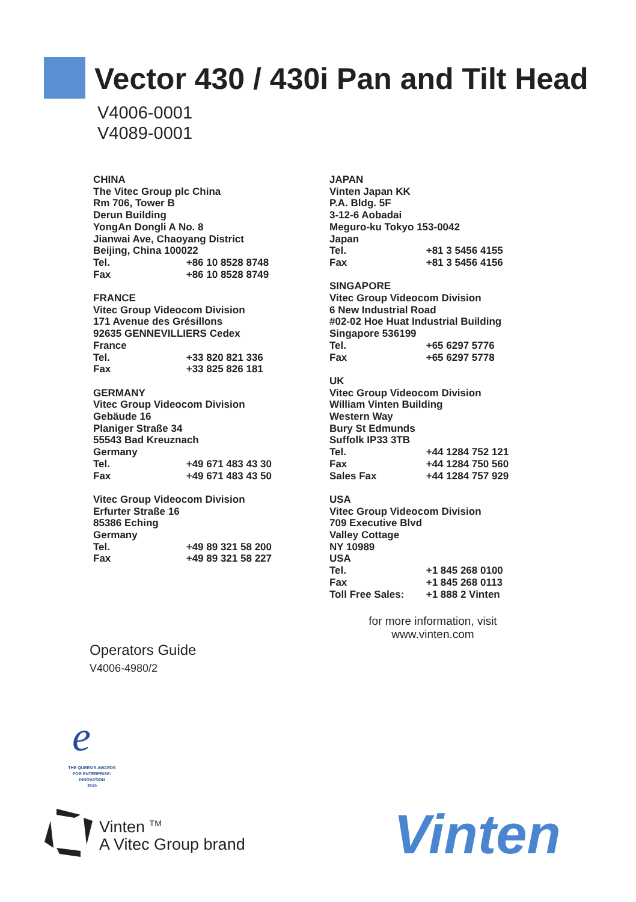Vector 430 / 430i Pan and Tilt Head
V4006-0001
V4089-0001
CHINA
The Vitec Group plc China
Rm 706, Tower B
Derun Building
YongAn Dongli A No. 8
Jianwai Ave, Chaoyang District
Beijing, China 100022
Tel. +86 10 8528 8748
Fax +86 10 8528 8749
FRANCE
Vitec Group Videocom Division
171 Avenue des Grésillons
92635 GENNEVILLIERS Cedex
France
Tel. +33 820 821 336
Fax +33 825 826 181
GERMANY
Vitec Group Videocom Division
Gebäude 16
Planiger Straße 34
55543 Bad Kreuznach
Germany
Tel. +49 671 483 43 30
Fax +49 671 483 43 50
Vitec Group Videocom Division
Erfurter Straße 16
85386 Eching
Germany
Tel. +49 89 321 58 200
Fax +49 89 321 58 227
JAPAN
Vinten Japan KK
P.A. Bldg. 5F
3-12-6 Aobadai
Meguro-ku Tokyo 153-0042
Japan
Tel. +81 3 5456 4155
Fax +81 3 5456 4156
SINGAPORE
Vitec Group Videocom Division
6 New Industrial Road
#02-02 Hoe Huat Industrial Building
Singapore 536199
Tel. +65 6297 5776
Fax +65 6297 5778
UK
Vitec Group Videocom Division
William Vinten Building
Western Way
Bury St Edmunds
Suffolk IP33 3TB
Tel. +44 1284 752 121
Fax +44 1284 750 560
Sales Fax +44 1284 757 929
USA
Vitec Group Videocom Division
709 Executive Blvd
Valley Cottage
NY 10989
USA
Tel. +1 845 268 0100
Fax +1 845 268 0113
Toll Free Sales: +1 888 2 Vinten
for more information, visit
www.vinten.com
Operators Guide
V4006-4980/2
e
THE QUEEN'S AWARDS
FOR ENTERPRISE:
INNOVATION
2010
Vinten <sup>TM</sup>
A Vitec Group brand
Vinten